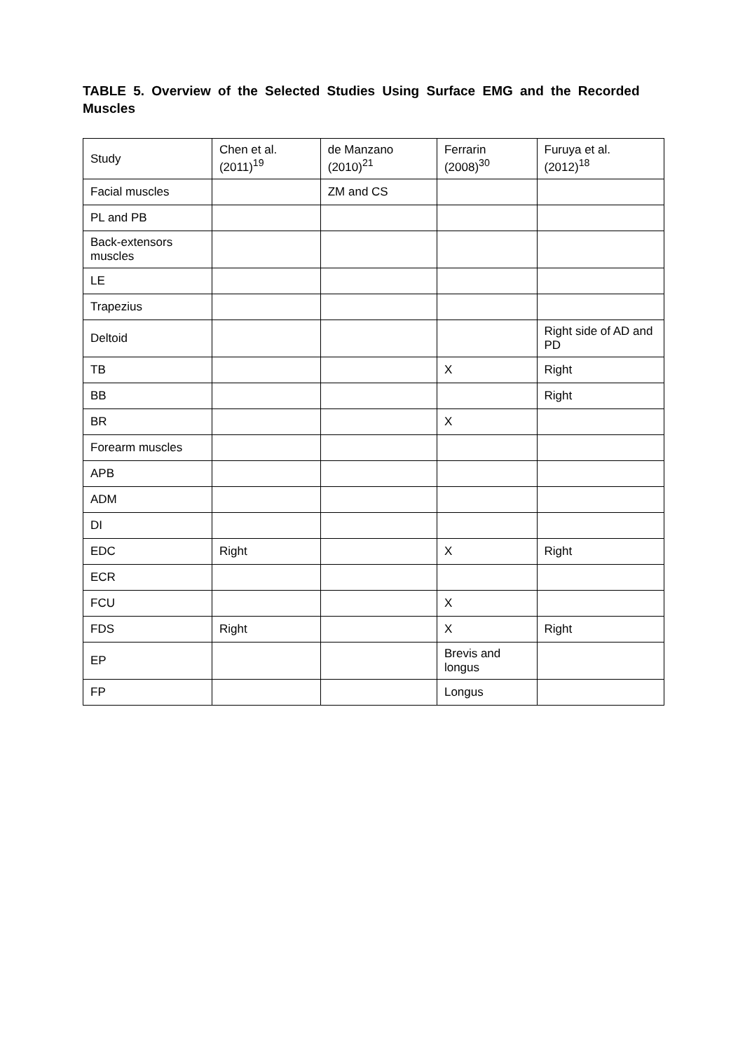TABLE 5. Overview of the Selected Studies Using Surface EMG and the Recorded Muscles
| Study | Chen et al. (2011)<sup>19</sup> | de Manzano (2010)<sup>21</sup> | Ferrarin (2008)<sup>30</sup> | Furuya et al. (2012)<sup>18</sup> |
| --- | --- | --- | --- | --- |
| Facial muscles | | ZM and CS | | |
| PL and PB | | | | |
| Back-extensors muscles | | | | |
| LE | | | | |
| Trapezius | | | | |
| Deltoid | | | | Right side of AD and PD |
| TB | | | X | Right |
| BB | | | | Right |
| BR | | | X | |
| Forearm muscles | | | | |
| APB | | | | |
| ADM | | | | |
| DI | | | | |
| EDC | Right | | X | Right |
| ECR | | | | |
| FCU | | | X | |
| FDS | Right | | X | Right |
| EP | | | Brevis and longus | |
| FP | | | Longus | |